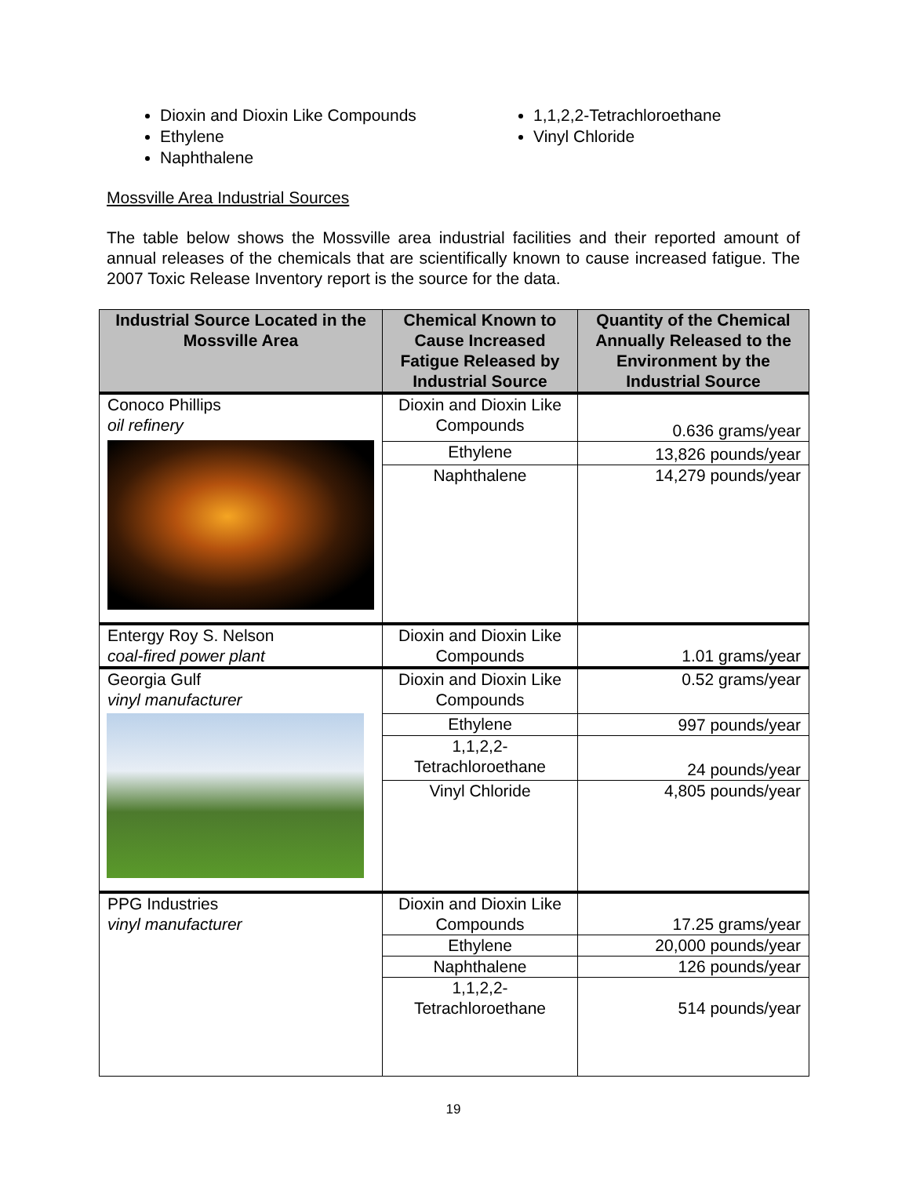Dioxin and Dioxin Like Compounds
Ethylene
Naphthalene
1,1,2,2-Tetrachloroethane
Vinyl Chloride
Mossville Area Industrial Sources
The table below shows the Mossville area industrial facilities and their reported amount of annual releases of the chemicals that are scientifically known to cause increased fatigue. The 2007 Toxic Release Inventory report is the source for the data.
| Industrial Source Located in the Mossville Area | Chemical Known to Cause Increased Fatigue Released by Industrial Source | Quantity of the Chemical Annually Released to the Environment by the Industrial Source |
| --- | --- | --- |
| Conoco Phillips oil refinery | Dioxin and Dioxin Like Compounds | 0.636 grams/year |
| | Ethylene | 13,826 pounds/year |
| | Naphthalene | 14,279 pounds/year |
| Entergy Roy S. Nelson coal-fired power plant | Dioxin and Dioxin Like Compounds | 1.01 grams/year |
| Georgia Gulf vinyl manufacturer | Dioxin and Dioxin Like Compounds | 0.52 grams/year |
| | Ethylene | 997 pounds/year |
| | 1,1,2,2- Tetrachloroethane | 24 pounds/year |
| | Vinyl Chloride | 4,805 pounds/year |
| PPG Industries vinyl manufacturer | Dioxin and Dioxin Like Compounds | 17.25 grams/year |
| | Ethylene | 20,000 pounds/year |
| | Naphthalene | 126 pounds/year |
| | 1,1,2,2- Tetrachloroethane | 514 pounds/year |
19